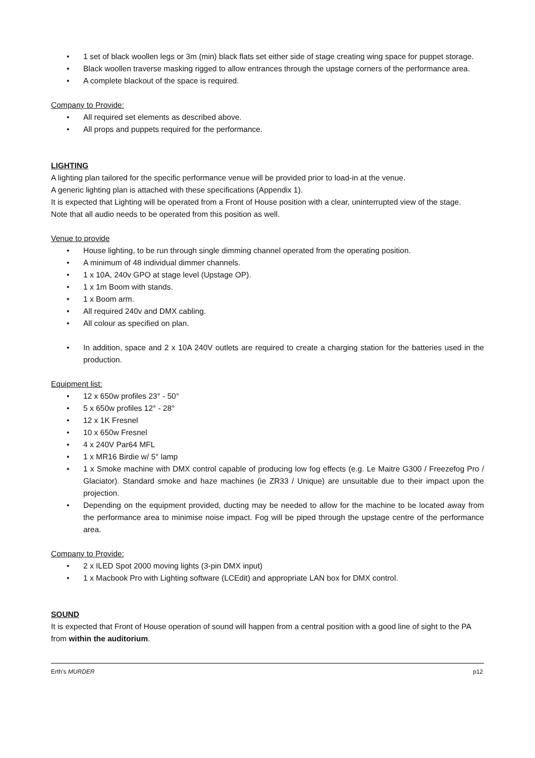• 1 set of black woollen legs or 3m (min) black flats set either side of stage creating wing space for puppet storage.
• Black woollen traverse masking rigged to allow entrances through the upstage corners of the performance area.
• A complete blackout of the space is required.
Company to Provide:
• All required set elements as described above.
• All props and puppets required for the performance.
LIGHTING
A lighting plan tailored for the specific performance venue will be provided prior to load-in at the venue.
A generic lighting plan is attached with these specifications (Appendix 1).
It is expected that Lighting will be operated from a Front of House position with a clear, uninterrupted view of the stage.
Note that all audio needs to be operated from this position as well.
Venue to provide
• House lighting, to be run through single dimming channel operated from the operating position.
• A minimum of 48 individual dimmer channels.
• 1 x 10A, 240v GPO at stage level (Upstage OP).
• 1 x 1m Boom with stands.
• 1 x Boom arm.
• All required 240v and DMX cabling.
• All colour as specified on plan.
• In addition, space and 2 x 10A 240V outlets are required to create a charging station for the batteries used in the production.
Equipment list:
• 12 x 650w profiles 23° - 50°
• 5 x 650w profiles 12° - 28°
• 12 x 1K Fresnel
• 10 x 650w Fresnel
• 4 x 240V Par64 MFL
• 1 x MR16 Birdie w/ 5° lamp
• 1 x Smoke machine with DMX control capable of producing low fog effects (e.g. Le Maitre G300 / Freezefog Pro / Glaciator). Standard smoke and haze machines (ie ZR33 / Unique) are unsuitable due to their impact upon the projection.
• Depending on the equipment provided, ducting may be needed to allow for the machine to be located away from the performance area to minimise noise impact. Fog will be piped through the upstage centre of the performance area.
Company to Provide:
• 2 x ILED Spot 2000 moving lights (3-pin DMX input)
• 1 x Macbook Pro with Lighting software (LCEdit) and appropriate LAN box for DMX control.
SOUND
It is expected that Front of House operation of sound will happen from a central position with a good line of sight to the PA from within the auditorium.
Erth’s MURDER p12